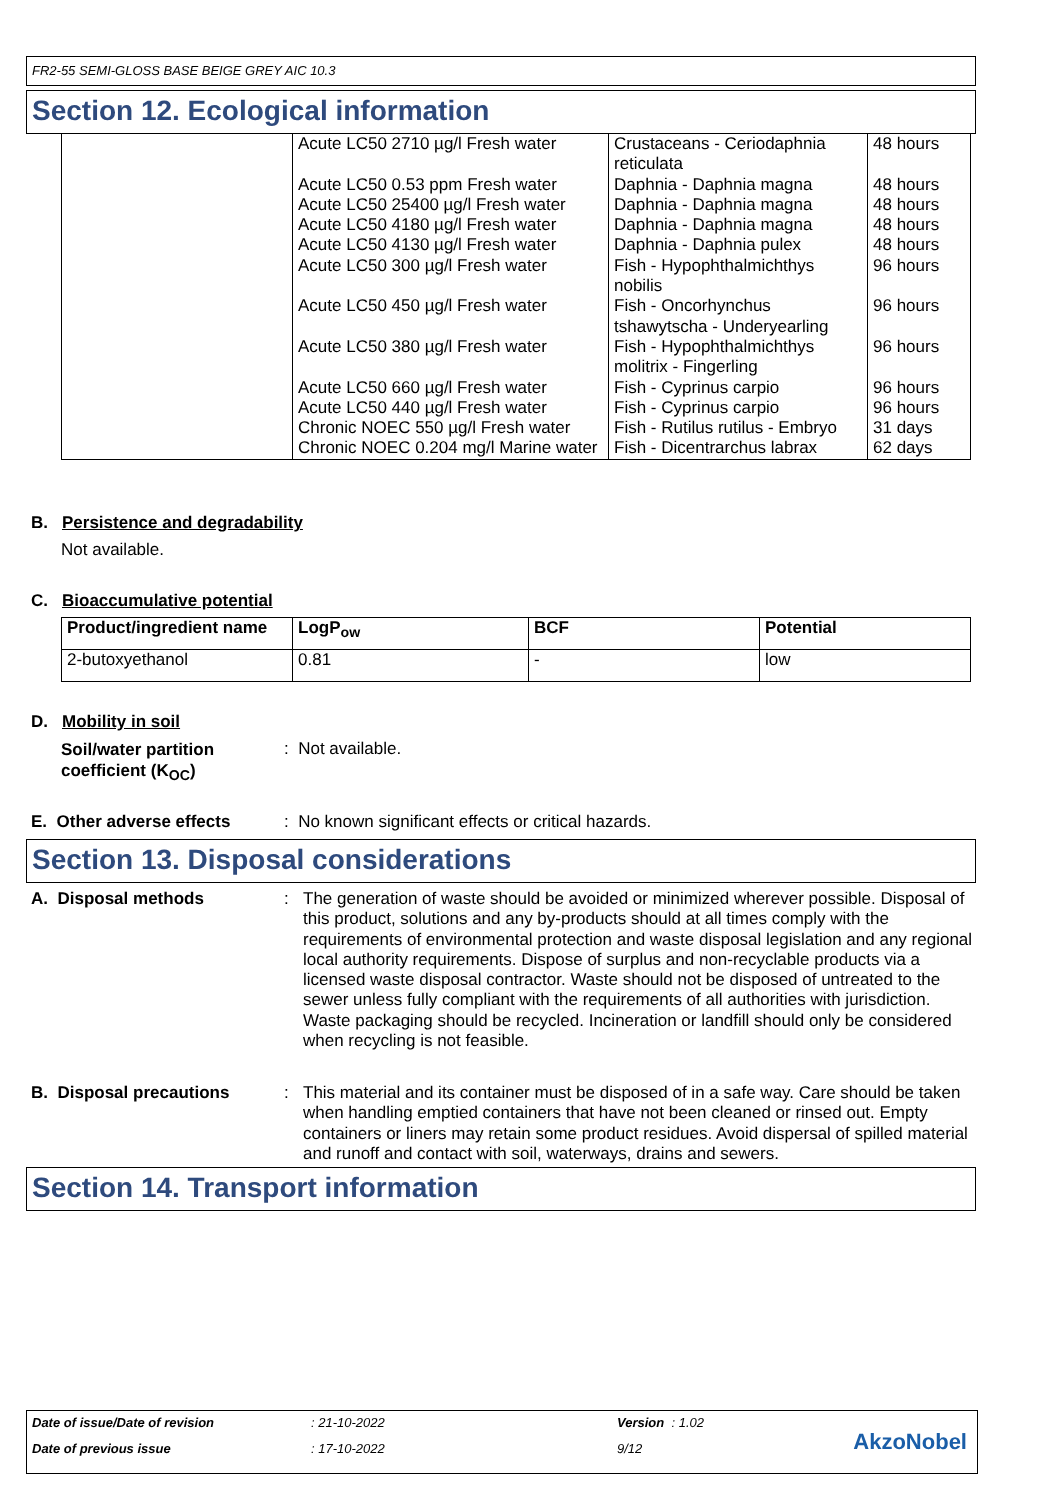FR2-55 SEMI-GLOSS BASE BEIGE GREY AIC 10.3
Section 12. Ecological information
| | Acute LC50 2710 µg/l Fresh water | Crustaceans - Ceriodaphnia reticulata | 48 hours |
| | Acute LC50 0.53 ppm Fresh water | Daphnia - Daphnia magna | 48 hours |
| | Acute LC50 25400 µg/l Fresh water | Daphnia - Daphnia magna | 48 hours |
| | Acute LC50 4180 µg/l Fresh water | Daphnia - Daphnia magna | 48 hours |
| | Acute LC50 4130 µg/l Fresh water | Daphnia - Daphnia pulex | 48 hours |
| | Acute LC50 300 µg/l Fresh water | Fish - Hypophthalmichthys nobilis | 96 hours |
| | Acute LC50 450 µg/l Fresh water | Fish - Oncorhynchus tshawytscha - Underyearling | 96 hours |
| | Acute LC50 380 µg/l Fresh water | Fish - Hypophthalmichthys molitrix - Fingerling | 96 hours |
| | Acute LC50 660 µg/l Fresh water | Fish - Cyprinus carpio | 96 hours |
| | Acute LC50 440 µg/l Fresh water | Fish - Cyprinus carpio | 96 hours |
| | Chronic NOEC 550 µg/l Fresh water | Fish - Rutilus rutilus - Embryo | 31 days |
| | Chronic NOEC 0.204 mg/l Marine water | Fish - Dicentrarchus labrax | 62 days |
B. Persistence and degradability
Not available.
C. Bioaccumulative potential
| Product/ingredient name | LogP<sub>ow</sub> | BCF | Potential |
| --- | --- | --- | --- |
| 2-butoxyethanol | 0.81 | - | low |
D. Mobility in soil
Soil/water partition
coefficient (K<sub>OC</sub>)
: Not available.
E. Other adverse effects
: No known significant effects or critical hazards.
Section 13. Disposal considerations
A. Disposal methods :
The generation of waste should be avoided or minimized wherever possible. Disposal of this product, solutions and any by-products should at all times comply with the requirements of environmental protection and waste disposal legislation and any regional local authority requirements. Dispose of surplus and non-recyclable products via a licensed waste disposal contractor. Waste should not be disposed of untreated to the sewer unless fully compliant with the requirements of all authorities with jurisdiction. Waste packaging should be recycled. Incineration or landfill should only be considered when recycling is not feasible.
B. Disposal precautions :
This material and its container must be disposed of in a safe way. Care should be taken when handling emptied containers that have not been cleaned or rinsed out. Empty containers or liners may retain some product residues. Avoid dispersal of spilled material and runoff and contact with soil, waterways, drains and sewers.
Section 14. Transport information
Date of issue/Date of revision : 21-10-2022 Version : 1.02
Date of previous issue : 17-10-2022 9/12 AkzoNobel